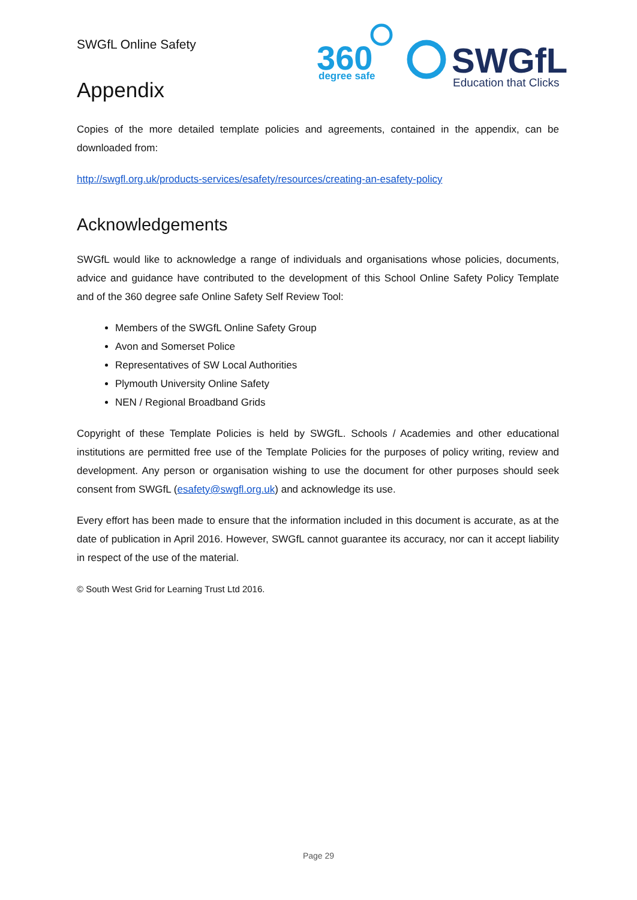360
degree safe
SWGfL
Education that Clicks
SWGfL Online Safety
Appendix
Copies of the more detailed template policies and agreements, contained in the appendix, can be downloaded from:
http://swgfl.org.uk/products-services/esafety/resources/creating-an-esafety-policy
Acknowledgements
SWGfL would like to acknowledge a range of individuals and organisations whose policies, documents, advice and guidance have contributed to the development of this School Online Safety Policy Template and of the 360 degree safe Online Safety Self Review Tool:
Members of the SWGfL Online Safety Group
Avon and Somerset Police
Representatives of SW Local Authorities
Plymouth University Online Safety
NEN / Regional Broadband Grids
Copyright of these Template Policies is held by SWGfL. Schools / Academies and other educational institutions are permitted free use of the Template Policies for the purposes of policy writing, review and development. Any person or organisation wishing to use the document for other purposes should seek consent from SWGfL (esafety@swgfl.org.uk) and acknowledge its use.
Every effort has been made to ensure that the information included in this document is accurate, as at the date of publication in April 2016. However, SWGfL cannot guarantee its accuracy, nor can it accept liability in respect of the use of the material.
© South West Grid for Learning Trust Ltd 2016.
Page 29